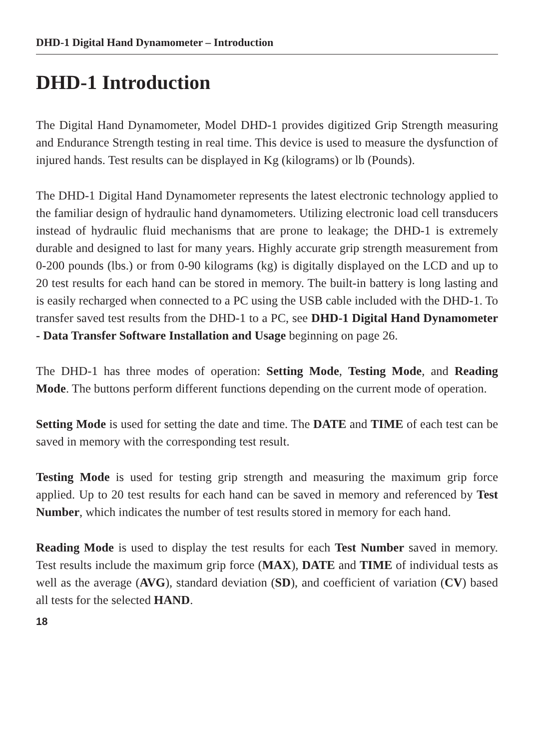DHD-1 Digital Hand Dynamometer – Introduction
DHD-1 Introduction
The Digital Hand Dynamometer, Model DHD-1 provides digitized Grip Strength measuring and Endurance Strength testing in real time. This device is used to measure the dysfunction of injured hands. Test results can be displayed in Kg (kilograms) or lb (Pounds).
The DHD-1 Digital Hand Dynamometer represents the latest electronic technology applied to the familiar design of hydraulic hand dynamometers. Utilizing electronic load cell transducers instead of hydraulic fluid mechanisms that are prone to leakage; the DHD-1 is extremely durable and designed to last for many years. Highly accurate grip strength measurement from 0-200 pounds (lbs.) or from 0-90 kilograms (kg) is digitally displayed on the LCD and up to 20 test results for each hand can be stored in memory. The built-in battery is long lasting and is easily recharged when connected to a PC using the USB cable included with the DHD-1. To transfer saved test results from the DHD-1 to a PC, see DHD-1 Digital Hand Dynamometer - Data Transfer Software Installation and Usage beginning on page 26.
The DHD-1 has three modes of operation: Setting Mode, Testing Mode, and Reading Mode. The buttons perform different functions depending on the current mode of operation.
Setting Mode is used for setting the date and time. The DATE and TIME of each test can be saved in memory with the corresponding test result.
Testing Mode is used for testing grip strength and measuring the maximum grip force applied. Up to 20 test results for each hand can be saved in memory and referenced by Test Number, which indicates the number of test results stored in memory for each hand.
Reading Mode is used to display the test results for each Test Number saved in memory. Test results include the maximum grip force (MAX), DATE and TIME of individual tests as well as the average (AVG), standard deviation (SD), and coefficient of variation (CV) based all tests for the selected HAND.
18